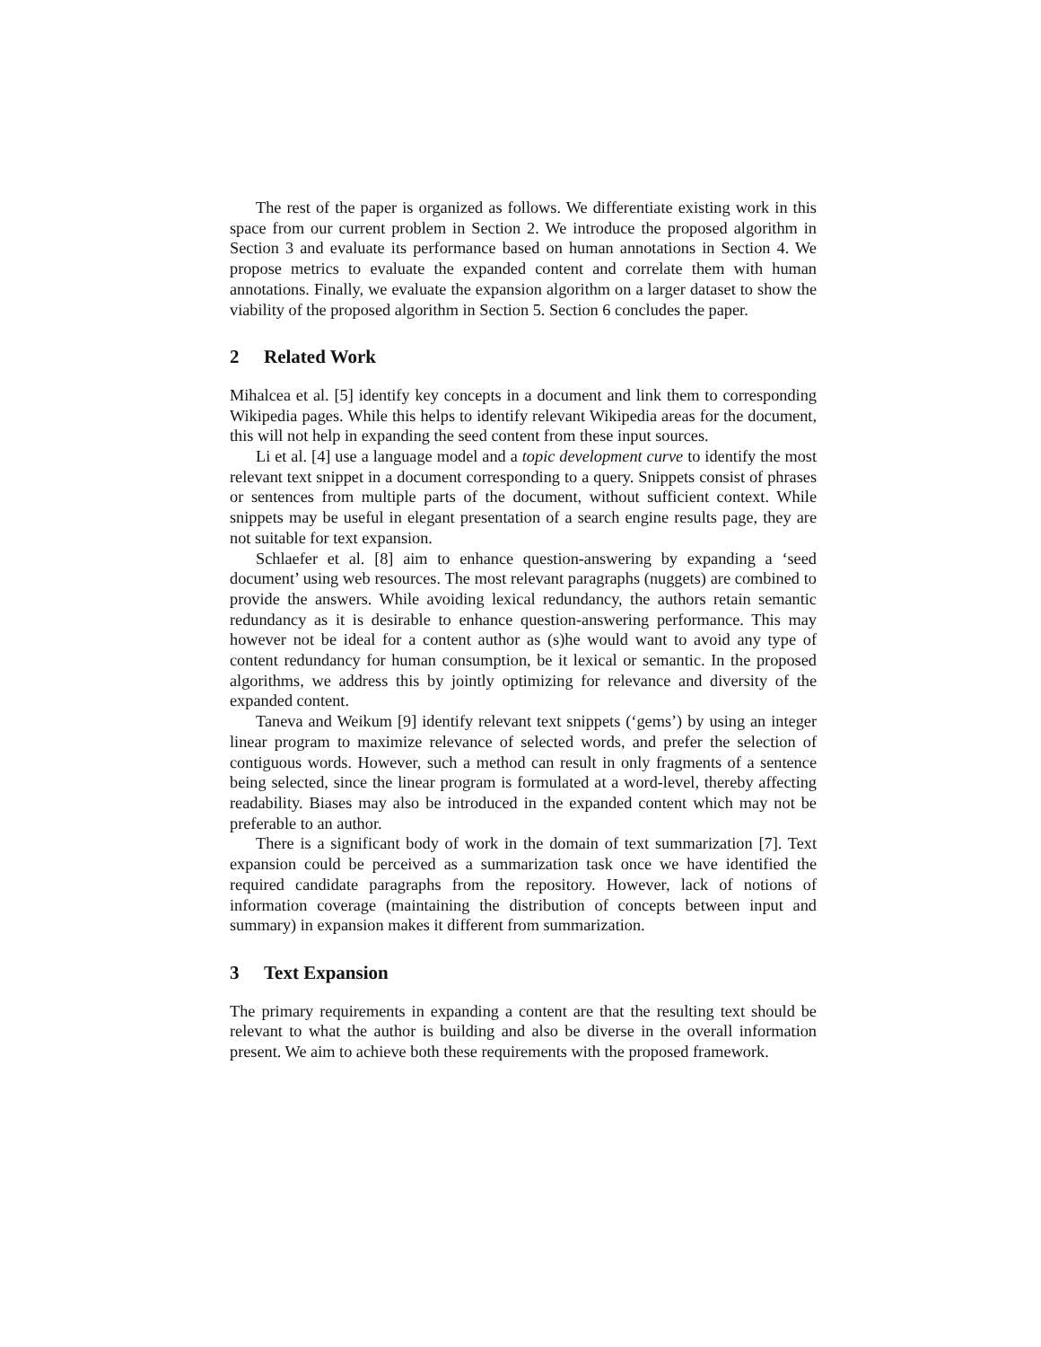The rest of the paper is organized as follows. We differentiate existing work in this space from our current problem in Section 2. We introduce the proposed algorithm in Section 3 and evaluate its performance based on human annotations in Section 4. We propose metrics to evaluate the expanded content and correlate them with human annotations. Finally, we evaluate the expansion algorithm on a larger dataset to show the viability of the proposed algorithm in Section 5. Section 6 concludes the paper.
2 Related Work
Mihalcea et al. [5] identify key concepts in a document and link them to corresponding Wikipedia pages. While this helps to identify relevant Wikipedia areas for the document, this will not help in expanding the seed content from these input sources.
Li et al. [4] use a language model and a topic development curve to identify the most relevant text snippet in a document corresponding to a query. Snippets consist of phrases or sentences from multiple parts of the document, without sufficient context. While snippets may be useful in elegant presentation of a search engine results page, they are not suitable for text expansion.
Schlaefer et al. [8] aim to enhance question-answering by expanding a ‘seed document’ using web resources. The most relevant paragraphs (nuggets) are combined to provide the answers. While avoiding lexical redundancy, the authors retain semantic redundancy as it is desirable to enhance question-answering performance. This may however not be ideal for a content author as (s)he would want to avoid any type of content redundancy for human consumption, be it lexical or semantic. In the proposed algorithms, we address this by jointly optimizing for relevance and diversity of the expanded content.
Taneva and Weikum [9] identify relevant text snippets (‘gems’) by using an integer linear program to maximize relevance of selected words, and prefer the selection of contiguous words. However, such a method can result in only fragments of a sentence being selected, since the linear program is formulated at a word-level, thereby affecting readability. Biases may also be introduced in the expanded content which may not be preferable to an author.
There is a significant body of work in the domain of text summarization [7]. Text expansion could be perceived as a summarization task once we have identified the required candidate paragraphs from the repository. However, lack of notions of information coverage (maintaining the distribution of concepts between input and summary) in expansion makes it different from summarization.
3 Text Expansion
The primary requirements in expanding a content are that the resulting text should be relevant to what the author is building and also be diverse in the overall information present. We aim to achieve both these requirements with the proposed framework.